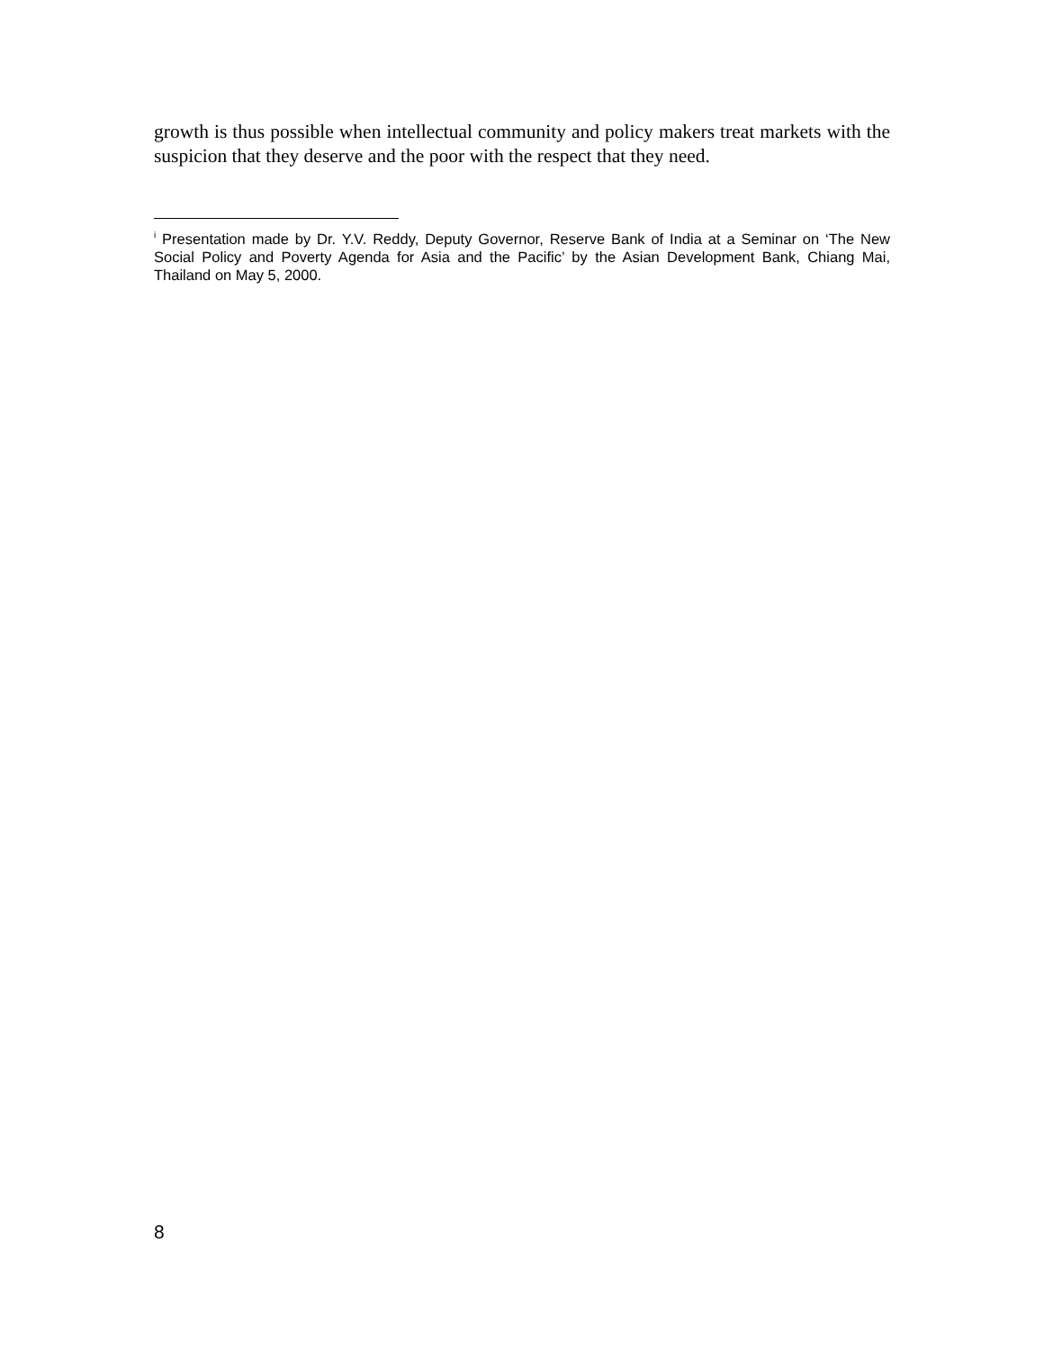growth is thus possible when intellectual community and policy makers treat markets with the suspicion that they deserve and the poor with the respect that they need.
<sup>i</sup> Presentation made by Dr. Y.V. Reddy, Deputy Governor, Reserve Bank of India at a Seminar on ‘The New Social Policy and Poverty Agenda for Asia and the Pacific’ by the Asian Development Bank, Chiang Mai, Thailand on May 5, 2000.
8